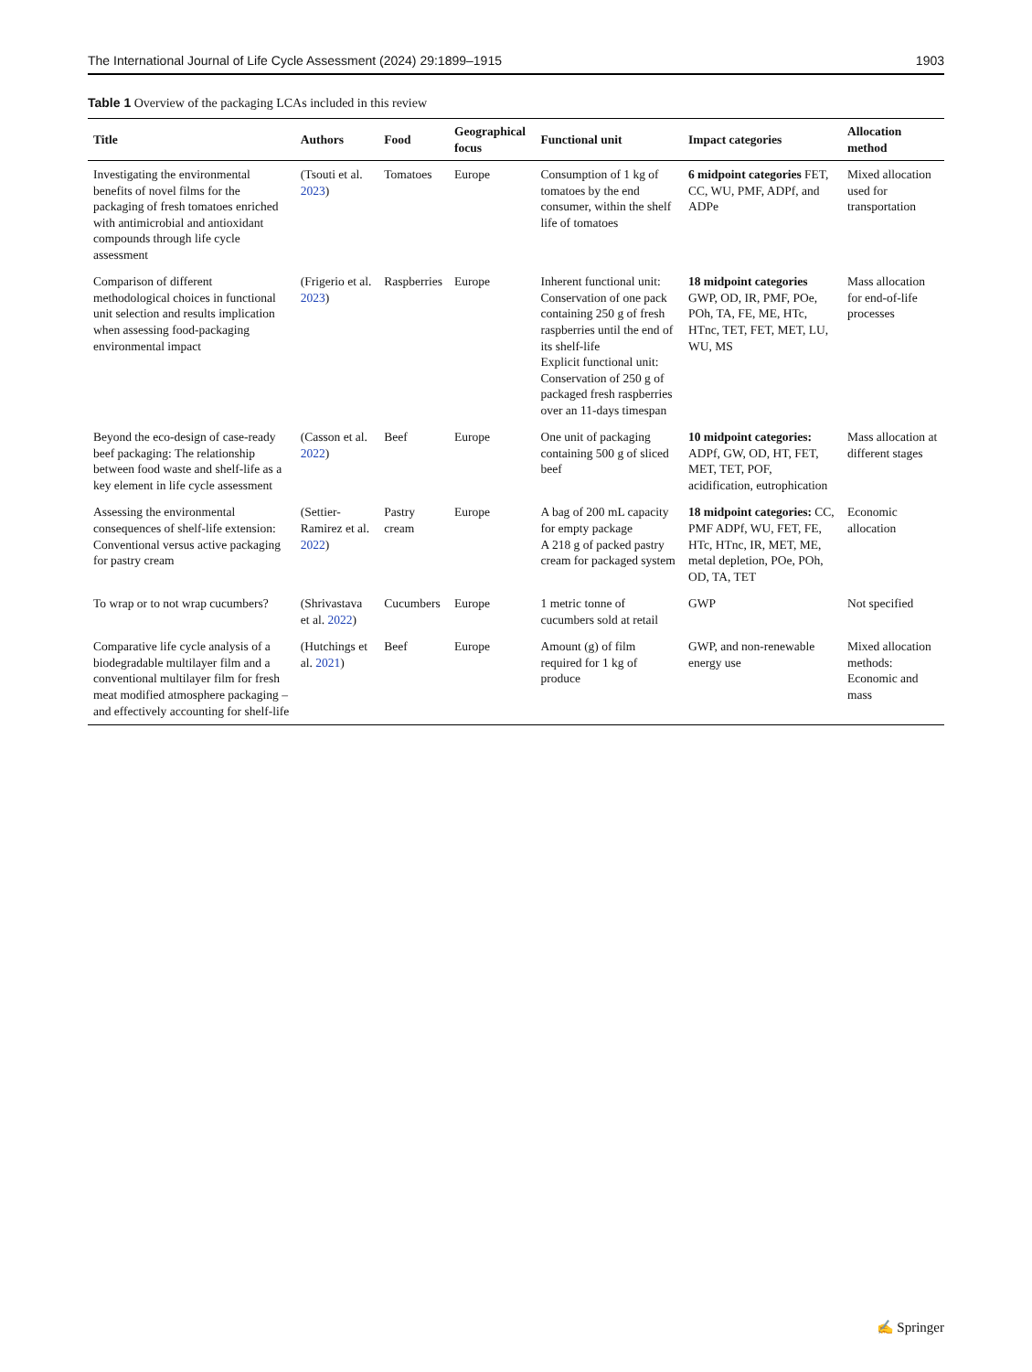The International Journal of Life Cycle Assessment (2024) 29:1899–1915 1903
Table 1 Overview of the packaging LCAs included in this review
| Title | Authors | Food | Geographical focus | Functional unit | Impact categories | Allocation method |
| --- | --- | --- | --- | --- | --- | --- |
| Investigating the environmental benefits of novel films for the packaging of fresh tomatoes enriched with antimicrobial and antioxidant compounds through life cycle assessment | (Tsouti et al. 2023 ) | Tomatoes | Europe | Consumption of 1 kg of tomatoes by the end consumer, within the shelf life of tomatoes | 6 midpoint categories FET, CC, WU, PMF, ADPf, and ADPe | Mixed allocation used for transportation |
| Comparison of different methodological choices in functional unit selection and results implication when assessing food-packaging environmental impact | (Frigerio et al. 2023 ) | Raspberries | Europe | Inherent functional unit: Conservation of one pack containing 250 g of fresh raspberries until the end of its shelf-life Explicit functional unit: Conservation of 250 g of packaged fresh raspberries over an 11-days timespan | 18 midpoint categories GWP, OD, IR, PMF, POe, POh, TA, FE, ME, HTc, HTnc, TET, FET, MET, LU, WU, MS | Mass allocation for end-of-life processes |
| Beyond the eco-design of case-ready beef packaging: The relationship between food waste and shelf-life as a key element in life cycle assessment | (Casson et al. 2022 ) | Beef | Europe | One unit of packaging containing 500 g of sliced beef | 10 midpoint categories: ADPf, GW, OD, HT, FET, MET, TET, POF, acidification, eutrophication | Mass allocation at different stages |
| Assessing the environmental consequences of shelf-life extension: Conventional versus active packaging for pastry cream | (Settier-Ramirez et al. 2022 ) | Pastry cream | Europe | A bag of 200 mL capacity for empty package A 218 g of packed pastry cream for packaged system | 18 midpoint categories: CC, PMF ADPf, WU, FET, FE, HTc, HTnc, IR, MET, ME, metal depletion, POe, POh, OD, TA, TET | Economic allocation |
| To wrap or to not wrap cucumbers? | (Shrivastava et al. 2022 ) | Cucumbers | Europe | 1 metric tonne of cucumbers sold at retail | GWP | Not specified |
| Comparative life cycle analysis of a biodegradable multilayer film and a conventional multilayer film for fresh meat modified atmosphere packaging – and effectively accounting for shelf-life | (Hutchings et al. 2021 ) | Beef | Europe | Amount (g) of film required for 1 kg of produce | GWP, and non-renewable energy use | Mixed allocation methods: Economic and mass |
✍ Springer